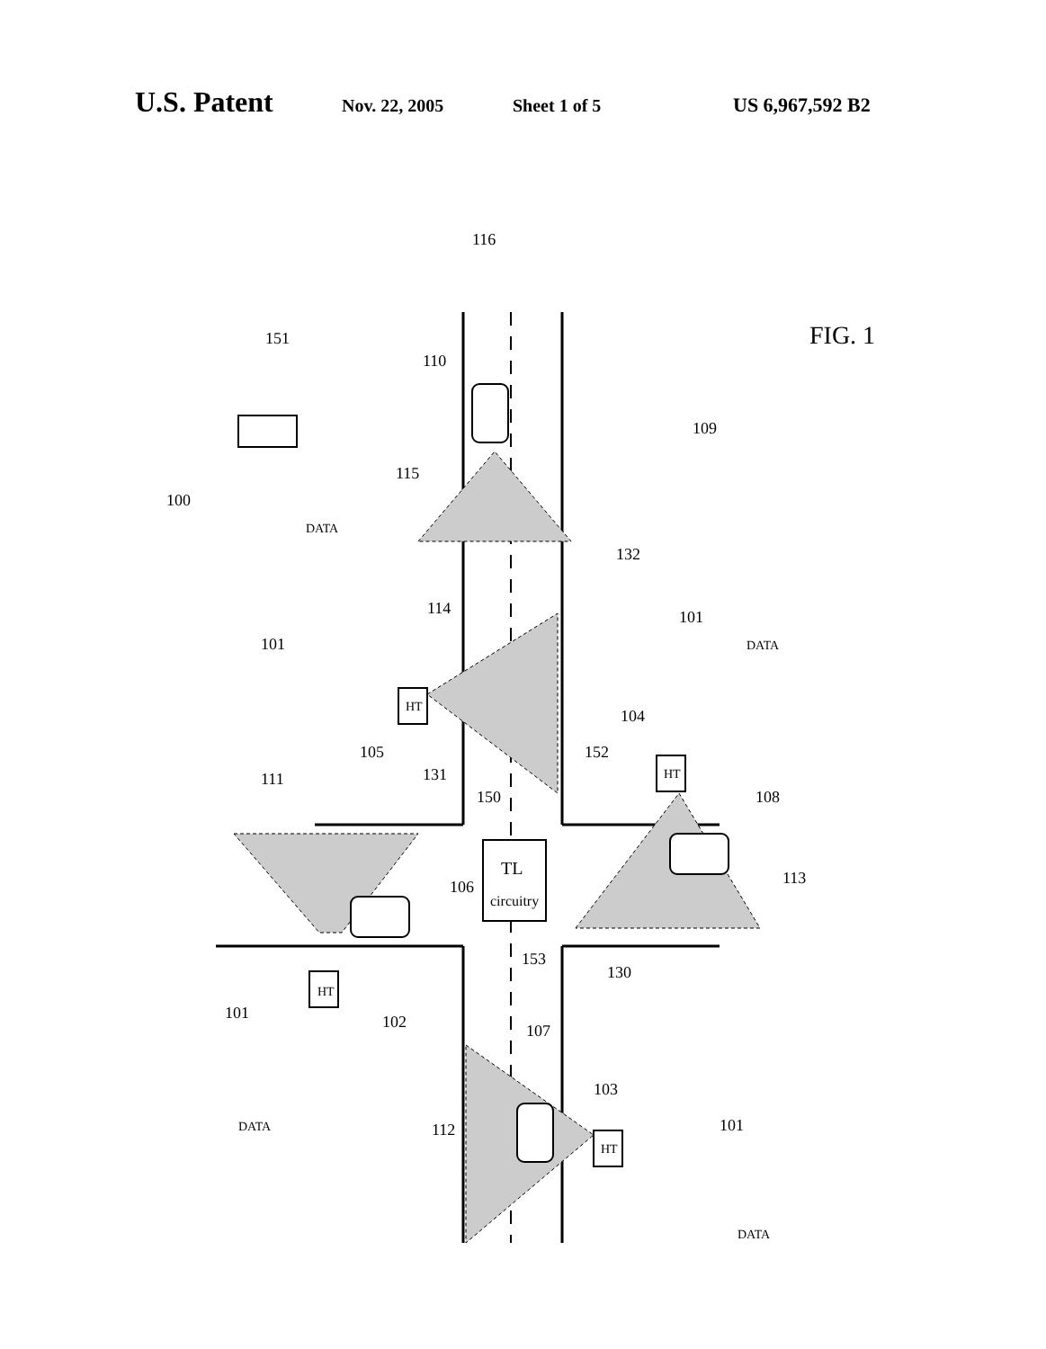U.S. Patent Nov. 22, 2005 Sheet 1 of 5 US 6,967,592 B2
HT
HT
HT
HT
TL
circuitry
FIG. 1
100
151
116
110
115
109
132
101
114
101
105
131
152
104
150
111
108
106
153
130
113
101
102
107
103
112
101
DATA
DATA
DATA
DATA